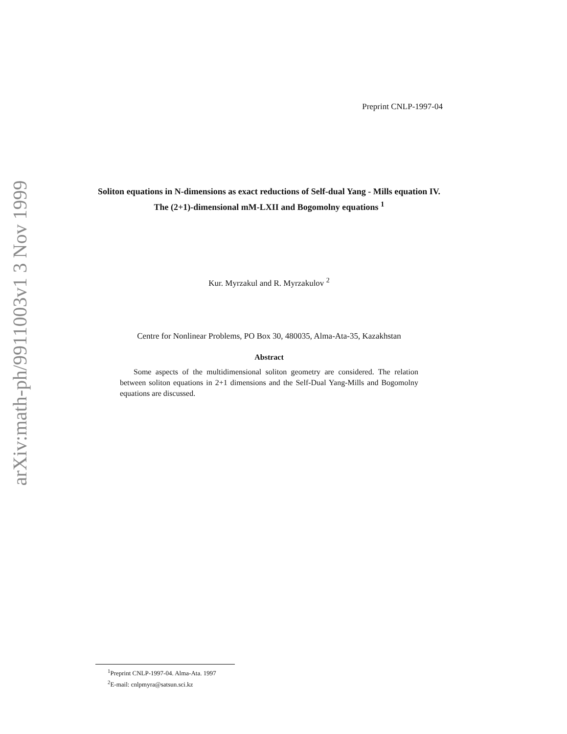arXiv:math-ph/9911003v1 3 Nov 1999
Preprint CNLP-1997-04
Soliton equations in N-dimensions as exact reductions of Self-dual Yang - Mills equation IV. The (2+1)-dimensional mM-LXII and Bogomolny equations <sup>1</sup>
Kur. Myrzakul and R. Myrzakulov <sup>2</sup>
Centre for Nonlinear Problems, PO Box 30, 480035, Alma-Ata-35, Kazakhstan
Abstract
Some aspects of the multidimensional soliton geometry are considered. The relation between soliton equations in 2+1 dimensions and the Self-Dual Yang-Mills and Bogomolny equations are discussed.
<sup>1</sup> Preprint CNLP-1997-04. Alma-Ata. 1997
<sup>2</sup> E-mail: cnlpmyra@satsun.sci.kz